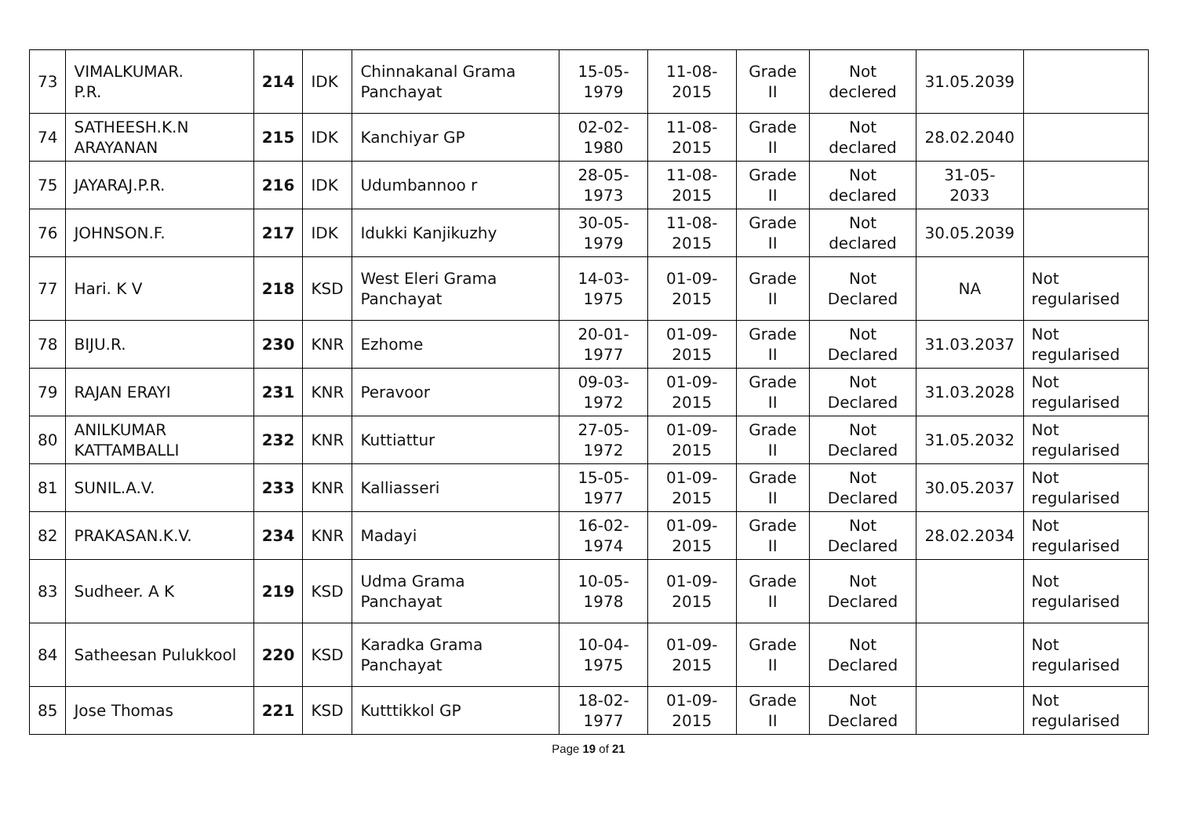| 73 | VIMALKUMAR. P.R. | 214 | IDK | Chinnakanal Grama Panchayat | 15-05-1979 | 11-08-2015 | Grade II | Not declered | 31.05.2039 | |
| 74 | SATHEESH.K.N ARAYANAN | 215 | IDK | Kanchiyar GP | 02-02-1980 | 11-08-2015 | Grade II | Not declared | 28.02.2040 | |
| 75 | JAYARAJ.P.R. | 216 | IDK | Udumbannoo r | 28-05-1973 | 11-08-2015 | Grade II | Not declared | 31-05-2033 | |
| 76 | JOHNSON.F. | 217 | IDK | Idukki Kanjikuzhy | 30-05-1979 | 11-08-2015 | Grade II | Not declared | 30.05.2039 | |
| 77 | Hari. K V | 218 | KSD | West Eleri Grama Panchayat | 14-03-1975 | 01-09-2015 | Grade II | Not Declared | NA | Not regularised |
| 78 | BIJU.R. | 230 | KNR | Ezhome | 20-01-1977 | 01-09-2015 | Grade II | Not Declared | 31.03.2037 | Not regularised |
| 79 | RAJAN ERAYI | 231 | KNR | Peravoor | 09-03-1972 | 01-09-2015 | Grade II | Not Declared | 31.03.2028 | Not regularised |
| 80 | ANILKUMAR KATTAMBALLI | 232 | KNR | Kuttiattur | 27-05-1972 | 01-09-2015 | Grade II | Not Declared | 31.05.2032 | Not regularised |
| 81 | SUNIL.A.V. | 233 | KNR | Kalliasseri | 15-05-1977 | 01-09-2015 | Grade II | Not Declared | 30.05.2037 | Not regularised |
| 82 | PRAKASAN.K.V. | 234 | KNR | Madayi | 16-02-1974 | 01-09-2015 | Grade II | Not Declared | 28.02.2034 | Not regularised |
| 83 | Sudheer. A K | 219 | KSD | Udma Grama Panchayat | 10-05-1978 | 01-09-2015 | Grade II | Not Declared | | Not regularised |
| 84 | Satheesan Pulukkool | 220 | KSD | Karadka Grama Panchayat | 10-04-1975 | 01-09-2015 | Grade II | Not Declared | | Not regularised |
| 85 | Jose Thomas | 221 | KSD | Kutttikkol GP | 18-02-1977 | 01-09-2015 | Grade II | Not Declared | | Not regularised |
Page 19 of 21